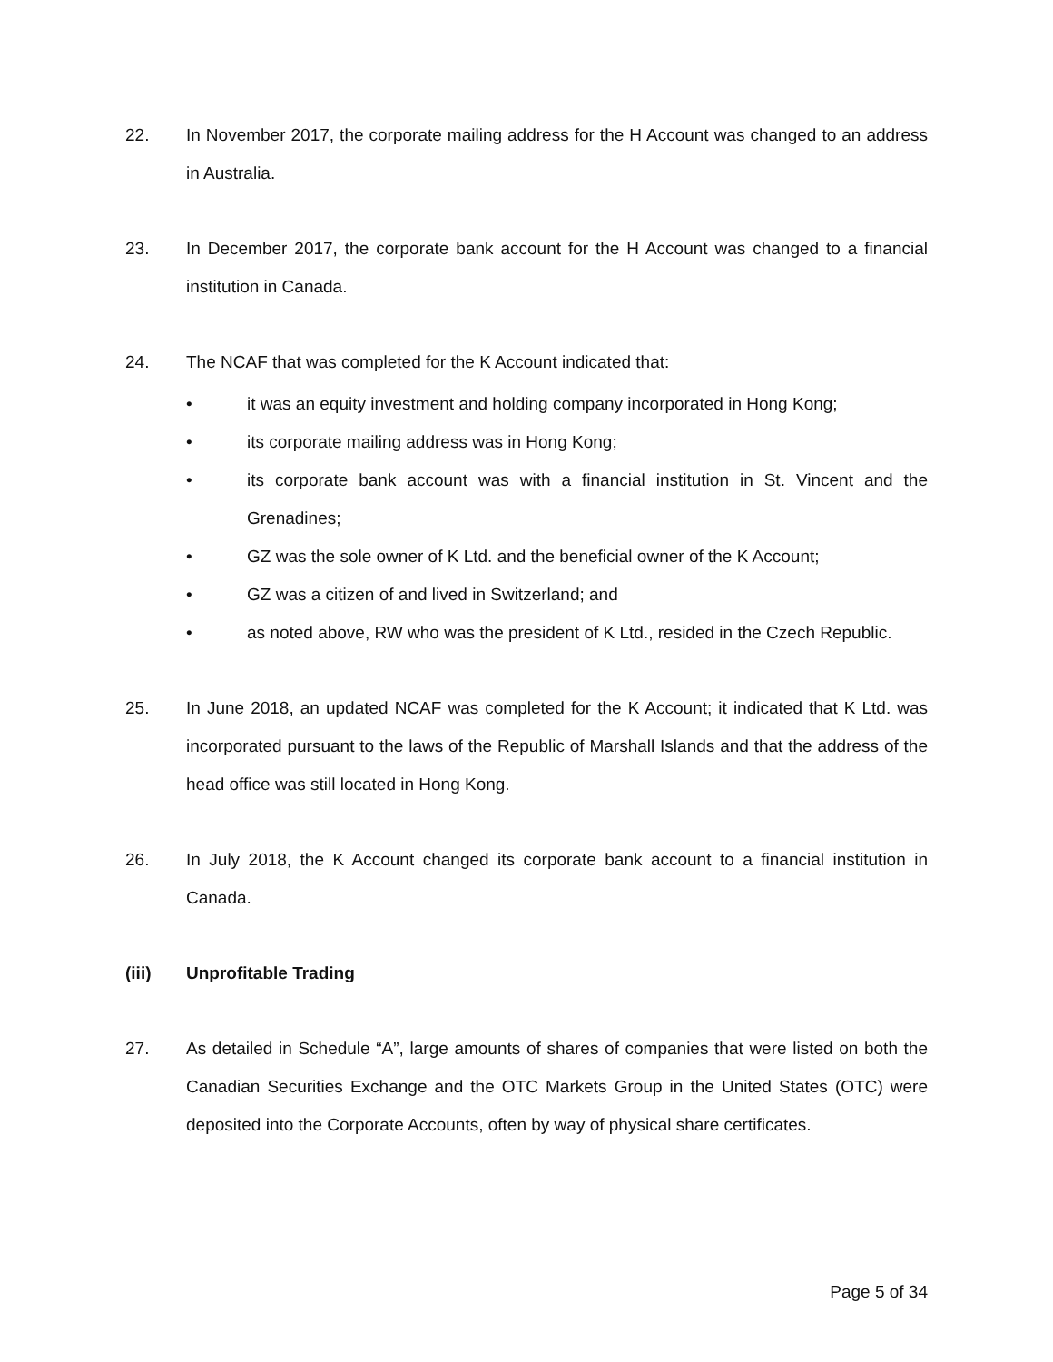22. In November 2017, the corporate mailing address for the H Account was changed to an address in Australia.
23. In December 2017, the corporate bank account for the H Account was changed to a financial institution in Canada.
24. The NCAF that was completed for the K Account indicated that:
• it was an equity investment and holding company incorporated in Hong Kong;
• its corporate mailing address was in Hong Kong;
• its corporate bank account was with a financial institution in St. Vincent and the Grenadines;
• GZ was the sole owner of K Ltd. and the beneficial owner of the K Account;
• GZ was a citizen of and lived in Switzerland; and
• as noted above, RW who was the president of K Ltd., resided in the Czech Republic.
25. In June 2018, an updated NCAF was completed for the K Account; it indicated that K Ltd. was incorporated pursuant to the laws of the Republic of Marshall Islands and that the address of the head office was still located in Hong Kong.
26. In July 2018, the K Account changed its corporate bank account to a financial institution in Canada.
(iii) Unprofitable Trading
27. As detailed in Schedule “A”, large amounts of shares of companies that were listed on both the Canadian Securities Exchange and the OTC Markets Group in the United States (OTC) were deposited into the Corporate Accounts, often by way of physical share certificates.
Page 5 of 34